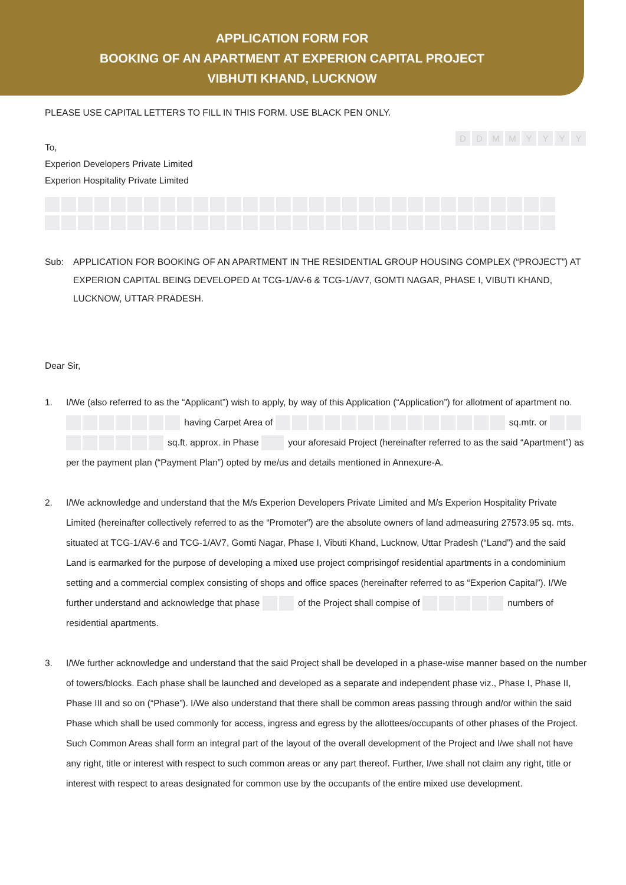APPLICATION FORM FOR
BOOKING OF AN APARTMENT AT EXPERION CAPITAL PROJECT
VIBHUTI KHAND, LUCKNOW
PLEASE USE CAPITAL LETTERS TO FILL IN THIS FORM. USE BLACK PEN ONLY.
DDMMYYYY
To,
Experion Developers Private Limited
Experion Hospitality Private Limited
Sub: APPLICATION FOR BOOKING OF AN APARTMENT IN THE RESIDENTIAL GROUP HOUSING COMPLEX (“PROJECT”) AT EXPERION CAPITAL BEING DEVELOPED At TCG-1/AV-6 & TCG-1/AV7, GOMTI NAGAR, PHASE I, VIBUTI KHAND, LUCKNOW, UTTAR PRADESH.
Dear Sir,
1. I/We (also referred to as the “Applicant”) wish to apply, by way of this Application (“Application”) for allotment of apartment no. having Carpet Area of sq.mtr. or sq.ft. approx. in Phase your aforesaid Project (hereinafter referred to as the said “Apartment”) as per the payment plan (“Payment Plan”) opted by me/us and details mentioned in Annexure-A.
2. I/We acknowledge and understand that the M/s Experion Developers Private Limited and M/s Experion Hospitality Private Limited (hereinafter collectively referred to as the “Promoter”) are the absolute owners of land admeasuring 27573.95 sq. mts. situated at TCG-1/AV-6 and TCG-1/AV7, Gomti Nagar, Phase I, Vibuti Khand, Lucknow, Uttar Pradesh (“Land”) and the said Land is earmarked for the purpose of developing a mixed use project comprisingof residential apartments in a condominium setting and a commercial complex consisting of shops and office spaces (hereinafter referred to as “Experion Capital”). I/We further understand and acknowledge that phase of the Project shall compise of numbers of residential apartments.
3. I/We further acknowledge and understand that the said Project shall be developed in a phase-wise manner based on the number of towers/blocks. Each phase shall be launched and developed as a separate and independent phase viz., Phase I, Phase II, Phase III and so on (“Phase”). I/We also understand that there shall be common areas passing through and/or within the said Phase which shall be used commonly for access, ingress and egress by the allottees/occupants of other phases of the Project. Such Common Areas shall form an integral part of the layout of the overall development of the Project and I/we shall not have any right, title or interest with respect to such common areas or any part thereof. Further, I/we shall not claim any right, title or interest with respect to areas designated for common use by the occupants of the entire mixed use development.